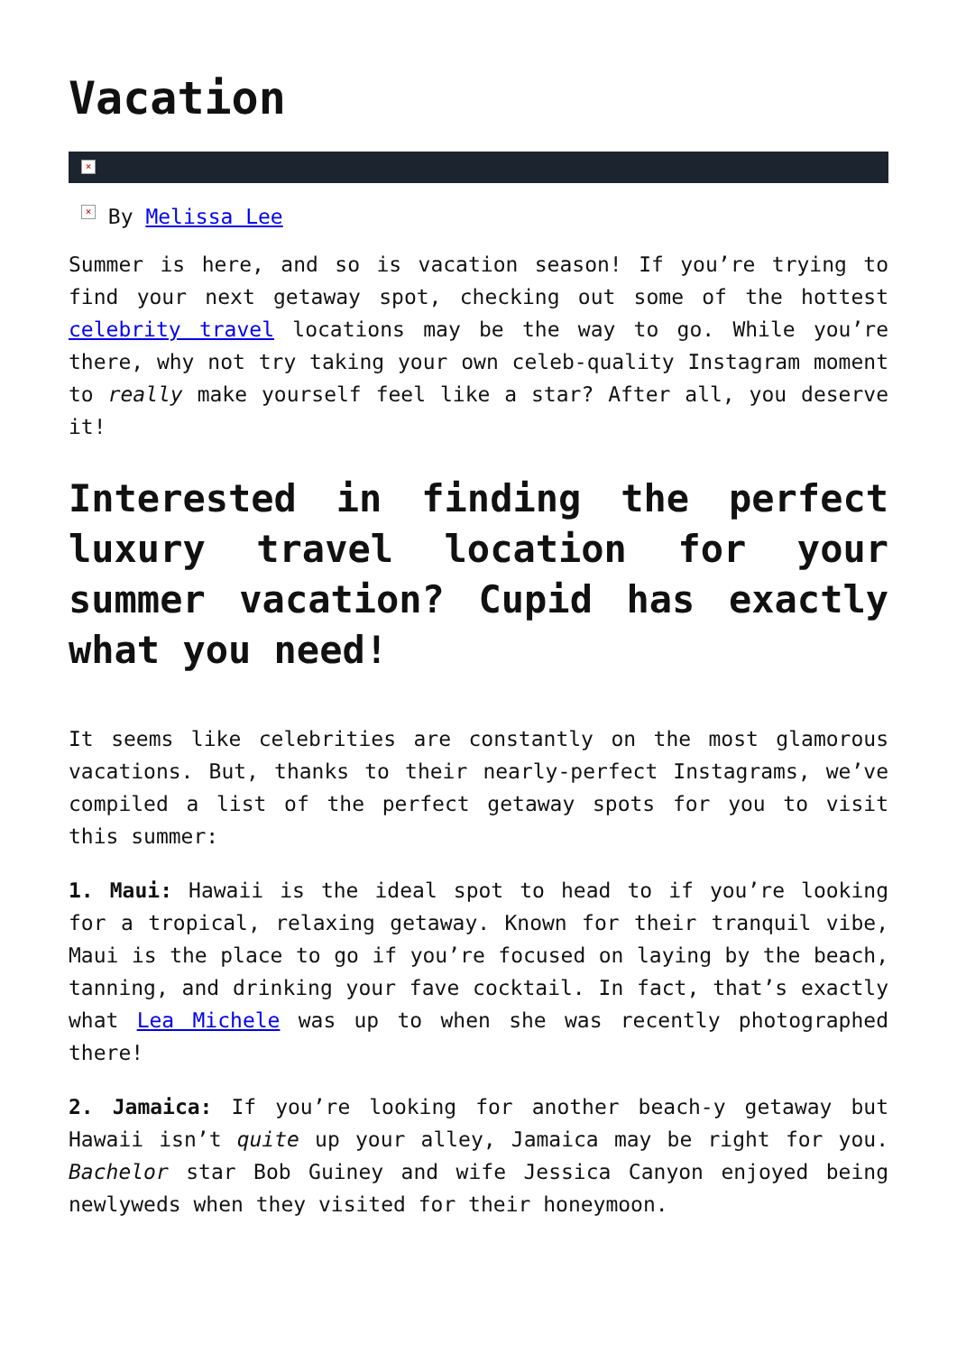Vacation
×
× By Melissa Lee
Summer is here, and so is vacation season! If you’re trying to find your next getaway spot, checking out some of the hottest celebrity travel locations may be the way to go. While you’re there, why not try taking your own celeb-quality Instagram moment to really make yourself feel like a star? After all, you deserve it!
Interested in finding the perfect luxury travel location for your summer vacation? Cupid has exactly what you need!
It seems like celebrities are constantly on the most glamorous vacations. But, thanks to their nearly-perfect Instagrams, we’ve compiled a list of the perfect getaway spots for you to visit this summer:
1. Maui: Hawaii is the ideal spot to head to if you’re looking for a tropical, relaxing getaway. Known for their tranquil vibe, Maui is the place to go if you’re focused on laying by the beach, tanning, and drinking your fave cocktail. In fact, that’s exactly what Lea Michele was up to when she was recently photographed there!
2. Jamaica: If you’re looking for another beach-y getaway but Hawaii isn’t quite up your alley, Jamaica may be right for you. Bachelor star Bob Guiney and wife Jessica Canyon enjoyed being newlyweds when they visited for their honeymoon.